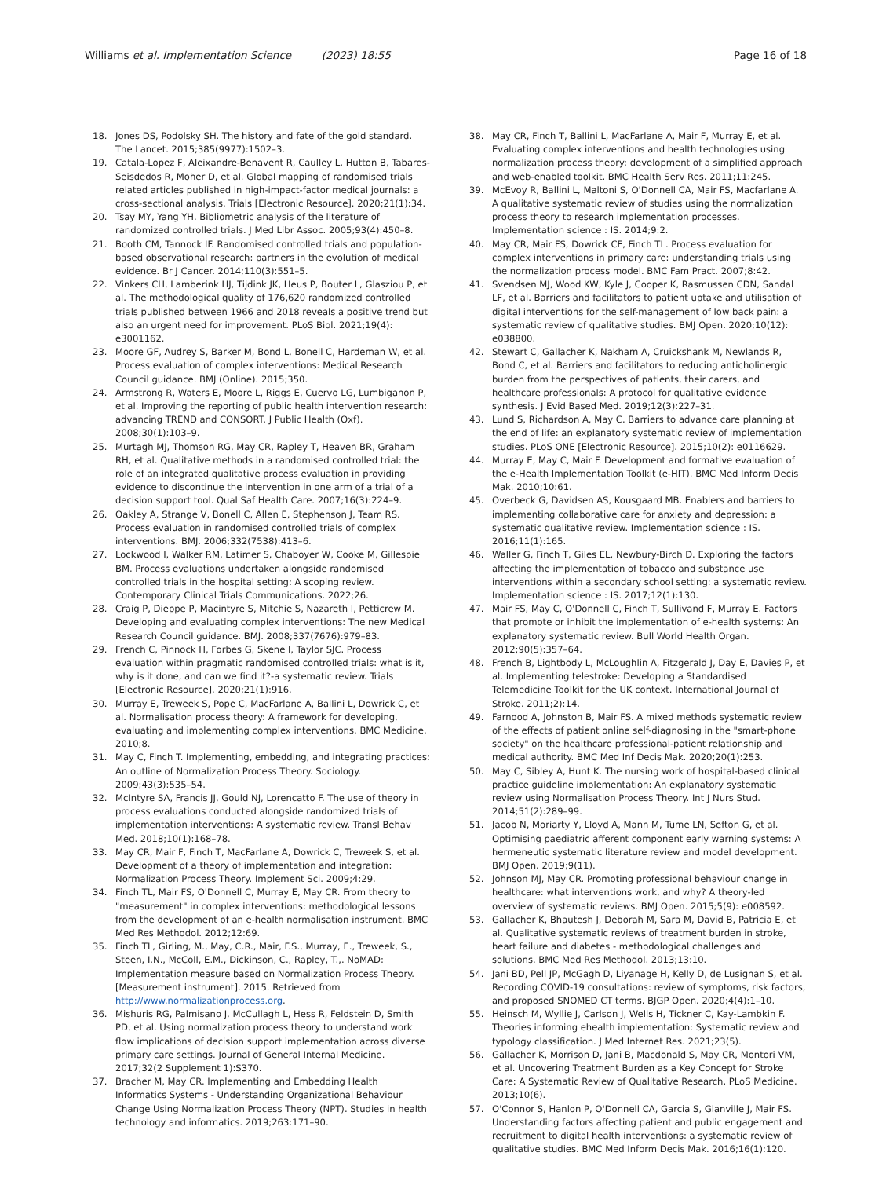Williams et al. Implementation Science (2023) 18:55
Page 16 of 18
18. Jones DS, Podolsky SH. The history and fate of the gold standard. The Lancet. 2015;385(9977):1502–3.
19. Catala-Lopez F, Aleixandre-Benavent R, Caulley L, Hutton B, Tabares-Seisdedos R, Moher D, et al. Global mapping of randomised trials related articles published in high-impact-factor medical journals: a cross-sectional analysis. Trials [Electronic Resource]. 2020;21(1):34.
20. Tsay MY, Yang YH. Bibliometric analysis of the literature of randomized controlled trials. J Med Libr Assoc. 2005;93(4):450–8.
21. Booth CM, Tannock IF. Randomised controlled trials and population-based observational research: partners in the evolution of medical evidence. Br J Cancer. 2014;110(3):551–5.
22. Vinkers CH, Lamberink HJ, Tijdink JK, Heus P, Bouter L, Glasziou P, et al. The methodological quality of 176,620 randomized controlled trials published between 1966 and 2018 reveals a positive trend but also an urgent need for improvement. PLoS Biol. 2021;19(4): e3001162.
23. Moore GF, Audrey S, Barker M, Bond L, Bonell C, Hardeman W, et al. Process evaluation of complex interventions: Medical Research Council guidance. BMJ (Online). 2015;350.
24. Armstrong R, Waters E, Moore L, Riggs E, Cuervo LG, Lumbiganon P, et al. Improving the reporting of public health intervention research: advancing TREND and CONSORT. J Public Health (Oxf). 2008;30(1):103–9.
25. Murtagh MJ, Thomson RG, May CR, Rapley T, Heaven BR, Graham RH, et al. Qualitative methods in a randomised controlled trial: the role of an integrated qualitative process evaluation in providing evidence to discontinue the intervention in one arm of a trial of a decision support tool. Qual Saf Health Care. 2007;16(3):224–9.
26. Oakley A, Strange V, Bonell C, Allen E, Stephenson J, Team RS. Process evaluation in randomised controlled trials of complex interventions. BMJ. 2006;332(7538):413–6.
27. Lockwood I, Walker RM, Latimer S, Chaboyer W, Cooke M, Gillespie BM. Process evaluations undertaken alongside randomised controlled trials in the hospital setting: A scoping review. Contemporary Clinical Trials Communications. 2022;26.
28. Craig P, Dieppe P, Macintyre S, Mitchie S, Nazareth I, Petticrew M. Developing and evaluating complex interventions: The new Medical Research Council guidance. BMJ. 2008;337(7676):979–83.
29. French C, Pinnock H, Forbes G, Skene I, Taylor SJC. Process evaluation within pragmatic randomised controlled trials: what is it, why is it done, and can we find it?-a systematic review. Trials [Electronic Resource]. 2020;21(1):916.
30. Murray E, Treweek S, Pope C, MacFarlane A, Ballini L, Dowrick C, et al. Normalisation process theory: A framework for developing, evaluating and implementing complex interventions. BMC Medicine. 2010;8.
31. May C, Finch T. Implementing, embedding, and integrating practices: An outline of Normalization Process Theory. Sociology. 2009;43(3):535–54.
32. McIntyre SA, Francis JJ, Gould NJ, Lorencatto F. The use of theory in process evaluations conducted alongside randomized trials of implementation interventions: A systematic review. Transl Behav Med. 2018;10(1):168–78.
33. May CR, Mair F, Finch T, MacFarlane A, Dowrick C, Treweek S, et al. Development of a theory of implementation and integration: Normalization Process Theory. Implement Sci. 2009;4:29.
34. Finch TL, Mair FS, O'Donnell C, Murray E, May CR. From theory to "measurement" in complex interventions: methodological lessons from the development of an e-health normalisation instrument. BMC Med Res Methodol. 2012;12:69.
35. Finch TL, Girling, M., May, C.R., Mair, F.S., Murray, E., Treweek, S., Steen, I.N., McColl, E.M., Dickinson, C., Rapley, T.,. NoMAD: Implementation measure based on Normalization Process Theory. [Measurement instrument]. 2015. Retrieved from http://www.normalizationprocess.org.
36. Mishuris RG, Palmisano J, McCullagh L, Hess R, Feldstein D, Smith PD, et al. Using normalization process theory to understand work flow implications of decision support implementation across diverse primary care settings. Journal of General Internal Medicine. 2017;32(2 Supplement 1):S370.
37. Bracher M, May CR. Implementing and Embedding Health Informatics Systems - Understanding Organizational Behaviour Change Using Normalization Process Theory (NPT). Studies in health technology and informatics. 2019;263:171–90.
38. May CR, Finch T, Ballini L, MacFarlane A, Mair F, Murray E, et al. Evaluating complex interventions and health technologies using normalization process theory: development of a simplified approach and web-enabled toolkit. BMC Health Serv Res. 2011;11:245.
39. McEvoy R, Ballini L, Maltoni S, O'Donnell CA, Mair FS, Macfarlane A. A qualitative systematic review of studies using the normalization process theory to research implementation processes. Implementation science : IS. 2014;9:2.
40. May CR, Mair FS, Dowrick CF, Finch TL. Process evaluation for complex interventions in primary care: understanding trials using the normalization process model. BMC Fam Pract. 2007;8:42.
41. Svendsen MJ, Wood KW, Kyle J, Cooper K, Rasmussen CDN, Sandal LF, et al. Barriers and facilitators to patient uptake and utilisation of digital interventions for the self-management of low back pain: a systematic review of qualitative studies. BMJ Open. 2020;10(12): e038800.
42. Stewart C, Gallacher K, Nakham A, Cruickshank M, Newlands R, Bond C, et al. Barriers and facilitators to reducing anticholinergic burden from the perspectives of patients, their carers, and healthcare professionals: A protocol for qualitative evidence synthesis. J Evid Based Med. 2019;12(3):227–31.
43. Lund S, Richardson A, May C. Barriers to advance care planning at the end of life: an explanatory systematic review of implementation studies. PLoS ONE [Electronic Resource]. 2015;10(2): e0116629.
44. Murray E, May C, Mair F. Development and formative evaluation of the e-Health Implementation Toolkit (e-HIT). BMC Med Inform Decis Mak. 2010;10:61.
45. Overbeck G, Davidsen AS, Kousgaard MB. Enablers and barriers to implementing collaborative care for anxiety and depression: a systematic qualitative review. Implementation science : IS. 2016;11(1):165.
46. Waller G, Finch T, Giles EL, Newbury-Birch D. Exploring the factors affecting the implementation of tobacco and substance use interventions within a secondary school setting: a systematic review. Implementation science : IS. 2017;12(1):130.
47. Mair FS, May C, O'Donnell C, Finch T, Sullivand F, Murray E. Factors that promote or inhibit the implementation of e-health systems: An explanatory systematic review. Bull World Health Organ. 2012;90(5):357–64.
48. French B, Lightbody L, McLoughlin A, Fitzgerald J, Day E, Davies P, et al. Implementing telestroke: Developing a Standardised Telemedicine Toolkit for the UK context. International Journal of Stroke. 2011;2):14.
49. Farnood A, Johnston B, Mair FS. A mixed methods systematic review of the effects of patient online self-diagnosing in the "smart-phone society" on the healthcare professional-patient relationship and medical authority. BMC Med Inf Decis Mak. 2020;20(1):253.
50. May C, Sibley A, Hunt K. The nursing work of hospital-based clinical practice guideline implementation: An explanatory systematic review using Normalisation Process Theory. Int J Nurs Stud. 2014;51(2):289–99.
51. Jacob N, Moriarty Y, Lloyd A, Mann M, Tume LN, Sefton G, et al. Optimising paediatric afferent component early warning systems: A hermeneutic systematic literature review and model development. BMJ Open. 2019;9(11).
52. Johnson MJ, May CR. Promoting professional behaviour change in healthcare: what interventions work, and why? A theory-led overview of systematic reviews. BMJ Open. 2015;5(9): e008592.
53. Gallacher K, Bhautesh J, Deborah M, Sara M, David B, Patricia E, et al. Qualitative systematic reviews of treatment burden in stroke, heart failure and diabetes - methodological challenges and solutions. BMC Med Res Methodol. 2013;13:10.
54. Jani BD, Pell JP, McGagh D, Liyanage H, Kelly D, de Lusignan S, et al. Recording COVID-19 consultations: review of symptoms, risk factors, and proposed SNOMED CT terms. BJGP Open. 2020;4(4):1–10.
55. Heinsch M, Wyllie J, Carlson J, Wells H, Tickner C, Kay-Lambkin F. Theories informing ehealth implementation: Systematic review and typology classification. J Med Internet Res. 2021;23(5).
56. Gallacher K, Morrison D, Jani B, Macdonald S, May CR, Montori VM, et al. Uncovering Treatment Burden as a Key Concept for Stroke Care: A Systematic Review of Qualitative Research. PLoS Medicine. 2013;10(6).
57. O'Connor S, Hanlon P, O'Donnell CA, Garcia S, Glanville J, Mair FS. Understanding factors affecting patient and public engagement and recruitment to digital health interventions: a systematic review of qualitative studies. BMC Med Inform Decis Mak. 2016;16(1):120.